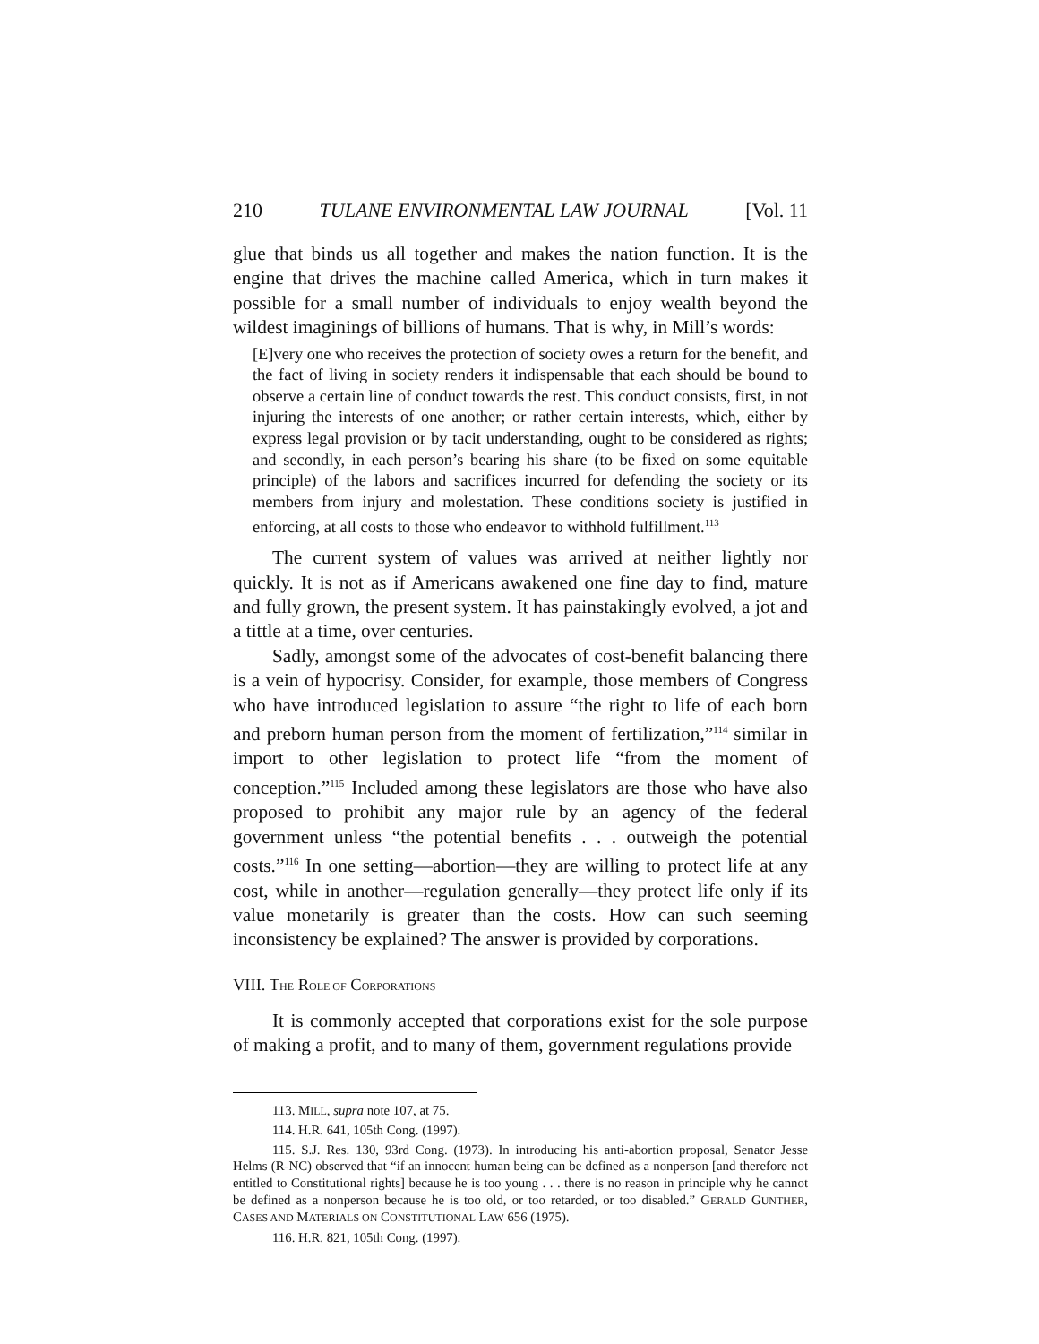210 TULANE ENVIRONMENTAL LAW JOURNAL [Vol. 11
glue that binds us all together and makes the nation function. It is the engine that drives the machine called America, which in turn makes it possible for a small number of individuals to enjoy wealth beyond the wildest imaginings of billions of humans. That is why, in Mill’s words:
[E]very one who receives the protection of society owes a return for the benefit, and the fact of living in society renders it indispensable that each should be bound to observe a certain line of conduct towards the rest. This conduct consists, first, in not injuring the interests of one another; or rather certain interests, which, either by express legal provision or by tacit understanding, ought to be considered as rights; and secondly, in each person’s bearing his share (to be fixed on some equitable principle) of the labors and sacrifices incurred for defending the society or its members from injury and molestation. These conditions society is justified in enforcing, at all costs to those who endeavor to withhold fulfillment.<sup>113</sup>
The current system of values was arrived at neither lightly nor quickly. It is not as if Americans awakened one fine day to find, mature and fully grown, the present system. It has painstakingly evolved, a jot and a tittle at a time, over centuries.
Sadly, amongst some of the advocates of cost-benefit balancing there is a vein of hypocrisy. Consider, for example, those members of Congress who have introduced legislation to assure “the right to life of each born and preborn human person from the moment of fertilization,”<sup>114</sup> similar in import to other legislation to protect life “from the moment of conception.”<sup>115</sup> Included among these legislators are those who have also proposed to prohibit any major rule by an agency of the federal government unless “the potential benefits . . . outweigh the potential costs.”<sup>116</sup> In one setting—abortion—they are willing to protect life at any cost, while in another—regulation generally—they protect life only if its value monetarily is greater than the costs. How can such seeming inconsistency be explained? The answer is provided by corporations.
VIII. THE ROLE OF CORPORATIONS
It is commonly accepted that corporations exist for the sole purpose of making a profit, and to many of them, government regulations provide
113. MILL, supra note 107, at 75.
114. H.R. 641, 105th Cong. (1997).
115. S.J. Res. 130, 93rd Cong. (1973). In introducing his anti-abortion proposal, Senator Jesse Helms (R-NC) observed that “if an innocent human being can be defined as a nonperson [and therefore not entitled to Constitutional rights] because he is too young . . . there is no reason in principle why he cannot be defined as a nonperson because he is too old, or too retarded, or too disabled.” GERALD GUNTHER, CASES AND MATERIALS ON CONSTITUTIONAL LAW 656 (1975).
116. H.R. 821, 105th Cong. (1997).